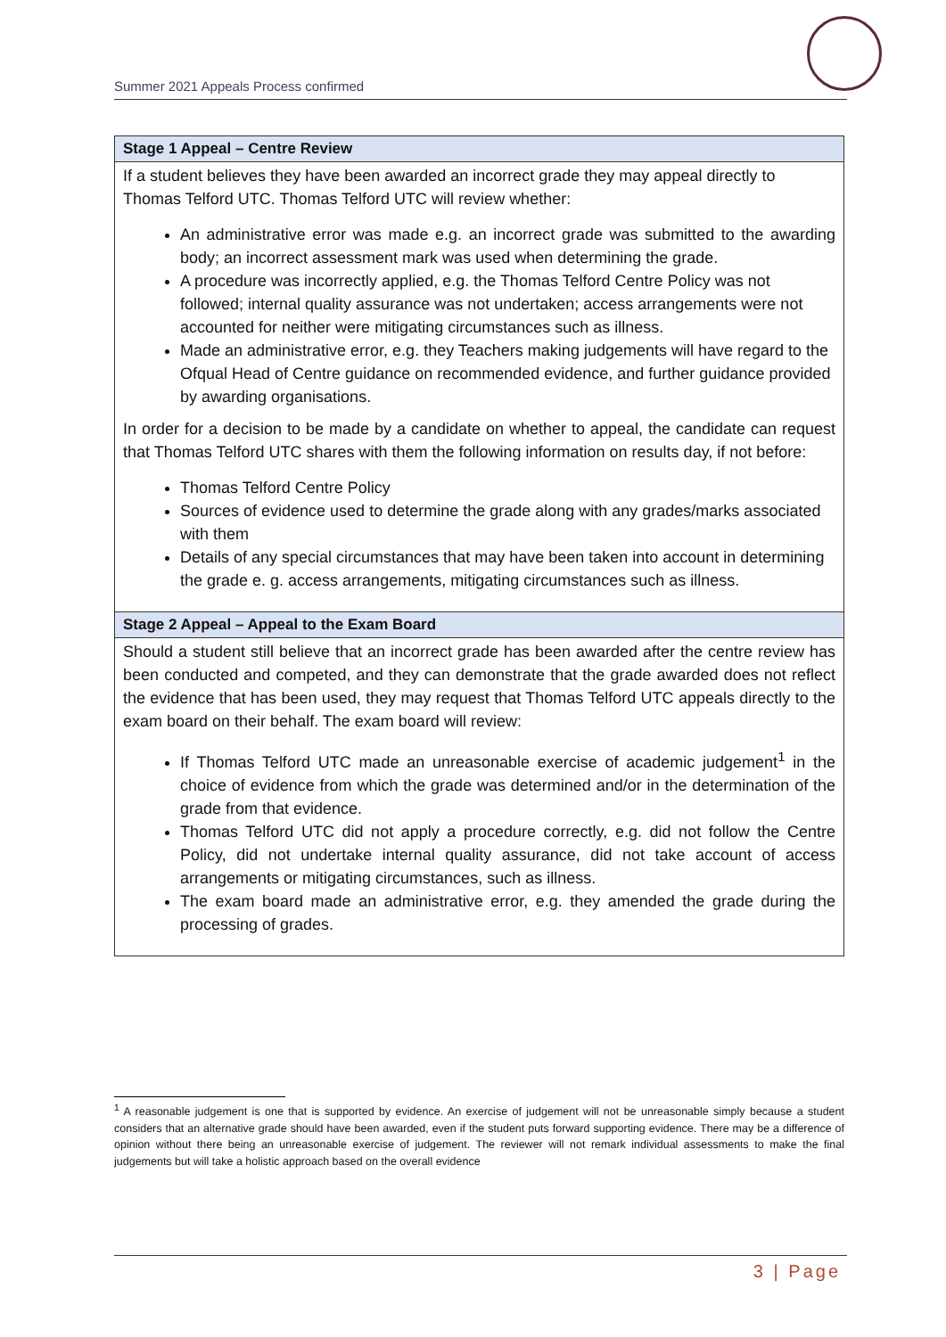Summer 2021 Appeals Process confirmed
| Stage 1 Appeal – Centre Review |
| --- |
| If a student believes they have been awarded an incorrect grade they may appeal directly to Thomas Telford UTC. Thomas Telford UTC will review whether: An administrative error was made e.g. an incorrect grade was submitted to the awarding body; an incorrect assessment mark was used when determining the grade. A procedure was incorrectly applied, e.g. the Thomas Telford Centre Policy was not followed; internal quality assurance was not undertaken; access arrangements were not accounted for neither were mitigating circumstances such as illness. Made an administrative error, e.g. they Teachers making judgements will have regard to the Ofqual Head of Centre guidance on recommended evidence, and further guidance provided by awarding organisations. In order for a decision to be made by a candidate on whether to appeal, the candidate can request that Thomas Telford UTC shares with them the following information on results day, if not before: Thomas Telford Centre Policy Sources of evidence used to determine the grade along with any grades/marks associated with them Details of any special circumstances that may have been taken into account in determining the grade e. g. access arrangements, mitigating circumstances such as illness. |
| Stage 2 Appeal – Appeal to the Exam Board |
| Should a student still believe that an incorrect grade has been awarded after the centre review has been conducted and competed, and they can demonstrate that the grade awarded does not reflect the evidence that has been used, they may request that Thomas Telford UTC appeals directly to the exam board on their behalf. The exam board will review: If Thomas Telford UTC made an unreasonable exercise of academic judgement<sup>1</sup> in the choice of evidence from which the grade was determined and/or in the determination of the grade from that evidence. Thomas Telford UTC did not apply a procedure correctly, e.g. did not follow the Centre Policy, did not undertake internal quality assurance, did not take account of access arrangements or mitigating circumstances, such as illness. The exam board made an administrative error, e.g. they amended the grade during the processing of grades. |
<sup>1</sup> A reasonable judgement is one that is supported by evidence. An exercise of judgement will not be unreasonable simply because a student considers that an alternative grade should have been awarded, even if the student puts forward supporting evidence. There may be a difference of opinion without there being an unreasonable exercise of judgement. The reviewer will not remark individual assessments to make the final judgements but will take a holistic approach based on the overall evidence
3 | Page